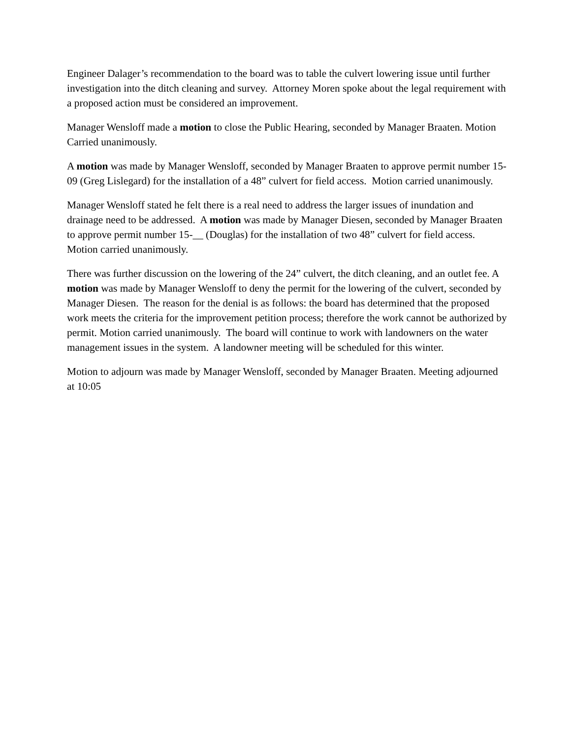Engineer Dalager’s recommendation to the board was to table the culvert lowering issue until further investigation into the ditch cleaning and survey. Attorney Moren spoke about the legal requirement with a proposed action must be considered an improvement.
Manager Wensloff made a motion to close the Public Hearing, seconded by Manager Braaten. Motion Carried unanimously.
A motion was made by Manager Wensloff, seconded by Manager Braaten to approve permit number 15-09 (Greg Lislegard) for the installation of a 48” culvert for field access. Motion carried unanimously.
Manager Wensloff stated he felt there is a real need to address the larger issues of inundation and drainage need to be addressed. A motion was made by Manager Diesen, seconded by Manager Braaten to approve permit number 15-__ (Douglas) for the installation of two 48” culvert for field access. Motion carried unanimously.
There was further discussion on the lowering of the 24” culvert, the ditch cleaning, and an outlet fee. A motion was made by Manager Wensloff to deny the permit for the lowering of the culvert, seconded by Manager Diesen. The reason for the denial is as follows: the board has determined that the proposed work meets the criteria for the improvement petition process; therefore the work cannot be authorized by permit. Motion carried unanimously. The board will continue to work with landowners on the water management issues in the system. A landowner meeting will be scheduled for this winter.
Motion to adjourn was made by Manager Wensloff, seconded by Manager Braaten. Meeting adjourned at 10:05